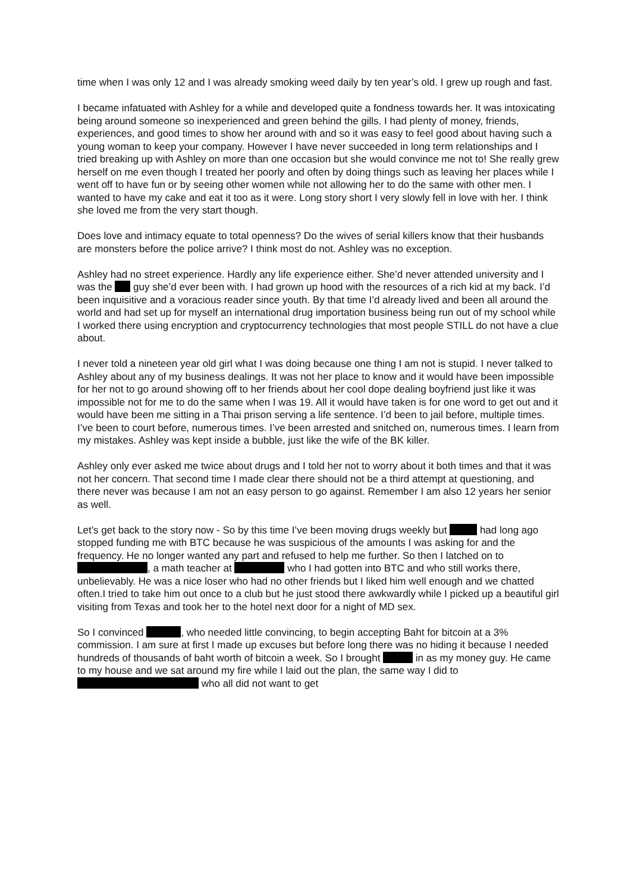time when I was only 12 and I was already smoking weed daily by ten year’s old. I grew up rough and fast.
I became infatuated with Ashley for a while and developed quite a fondness towards her. It was intoxicating being around someone so inexperienced and green behind the gills. I had plenty of money, friends, experiences, and good times to show her around with and so it was easy to feel good about having such a young woman to keep your company. However I have never succeeded in long term relationships and I tried breaking up with Ashley on more than one occasion but she would convince me not to! She really grew herself on me even though I treated her poorly and often by doing things such as leaving her places while I went off to have fun or by seeing other women while not allowing her to do the same with other men. I wanted to have my cake and eat it too as it were. Long story short I very slowly fell in love with her. I think she loved me from the very start though.
Does love and intimacy equate to total openness? Do the wives of serial killers know that their husbands are monsters before the police arrive? I think most do not. Ashley was no exception.
Ashley had no street experience. Hardly any life experience either. She’d never attended university and I was the guy she’d ever been with. I had grown up hood with the resources of a rich kid at my back. I’d been inquisitive and a voracious reader since youth. By that time I’d already lived and been all around the world and had set up for myself an international drug importation business being run out of my school while I worked there using encryption and cryptocurrency technologies that most people STILL do not have a clue about.
I never told a nineteen year old girl what I was doing because one thing I am not is stupid. I never talked to Ashley about any of my business dealings. It was not her place to know and it would have been impossible for her not to go around showing off to her friends about her cool dope dealing boyfriend just like it was impossible not for me to do the same when I was 19. All it would have taken is for one word to get out and it would have been me sitting in a Thai prison serving a life sentence. I’d been to jail before, multiple times. I’ve been to court before, numerous times. I’ve been arrested and snitched on, numerous times. I learn from my mistakes. Ashley was kept inside a bubble, just like the wife of the BK killer.
Ashley only ever asked me twice about drugs and I told her not to worry about it both times and that it was not her concern. That second time I made clear there should not be a third attempt at questioning, and there never was because I am not an easy person to go against. Remember I am also 12 years her senior as well.
Let’s get back to the story now - So by this time I’ve been moving drugs weekly but had long ago stopped funding me with BTC because he was suspicious of the amounts I was asking for and the frequency. He no longer wanted any part and refused to help me further. So then I latched on to , a math teacher at who I had gotten into BTC and who still works there, unbelievably. He was a nice loser who had no other friends but I liked him well enough and we chatted often.I tried to take him out once to a club but he just stood there awkwardly while I picked up a beautiful girl visiting from Texas and took her to the hotel next door for a night of MD sex.
So I convinced , who needed little convincing, to begin accepting Baht for bitcoin at a 3% commission. I am sure at first I made up excuses but before long there was no hiding it because I needed hundreds of thousands of baht worth of bitcoin a week. So I brought in as my money guy. He came to my house and we sat around my fire while I laid out the plan, the same way I did to who all did not want to get